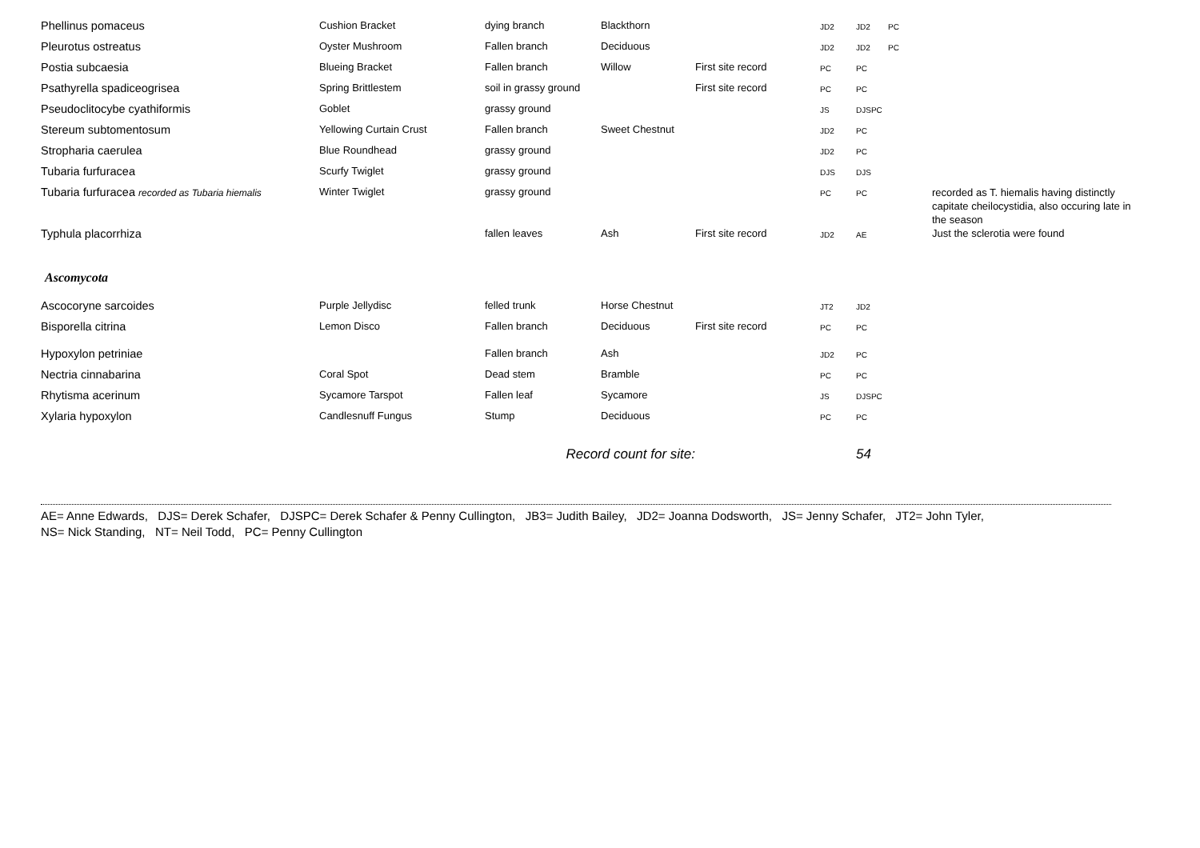| Phellinus pomaceus | Cushion Bracket | dying branch | Blackthorn | | JD2 | JD2 | PC | |
| Pleurotus ostreatus | Oyster Mushroom | Fallen branch | Deciduous | | JD2 | JD2 | PC | |
| Postia subcaesia | Blueing Bracket | Fallen branch | Willow | First site record | PC | PC | | |
| Psathyrella spadiceogrisea | Spring Brittlestem | soil in grassy ground | | First site record | PC | PC | | |
| Pseudoclitocybe cyathiformis | Goblet | grassy ground | | | JS | DJSPC | | |
| Stereum subtomentosum | Yellowing Curtain Crust | Fallen branch | Sweet Chestnut | | JD2 | PC | | |
| Stropharia caerulea | Blue Roundhead | grassy ground | | | JD2 | PC | | |
| Tubaria furfuracea | Scurfy Twiglet | grassy ground | | | DJS | DJS | | |
| Tubaria furfuracea recorded as Tubaria hiemalis | Winter Twiglet | grassy ground | | | PC | PC | | recorded as T. hiemalis having distinctly capitate cheilocystidia, also occuring late in the season |
| Typhula placorrhiza | | fallen leaves | Ash | First site record | JD2 | AE | | Just the sclerotia were found |
| Ascomycota | | | | | | | | |
| Ascocoryne sarcoides | Purple Jellydisc | felled trunk | Horse Chestnut | | JT2 | JD2 | | |
| Bisporella citrina | Lemon Disco | Fallen branch | Deciduous | First site record | PC | PC | | |
| Hypoxylon petriniae | | Fallen branch | Ash | | JD2 | PC | | |
| Nectria cinnabarina | Coral Spot | Dead stem | Bramble | | PC | PC | | |
| Rhytisma acerinum | Sycamore Tarspot | Fallen leaf | Sycamore | | JS | DJSPC | | |
| Xylaria hypoxylon | Candlesnuff Fungus | Stump | Deciduous | | PC | PC | | |
| Record count for site: | | | | | | 54 | | |
AE= Anne Edwards, DJS= Derek Schafer, DJSPC= Derek Schafer & Penny Cullington, JB3= Judith Bailey, JD2= Joanna Dodsworth, JS= Jenny Schafer, JT2= John Tyler,
NS= Nick Standing, NT= Neil Todd, PC= Penny Cullington